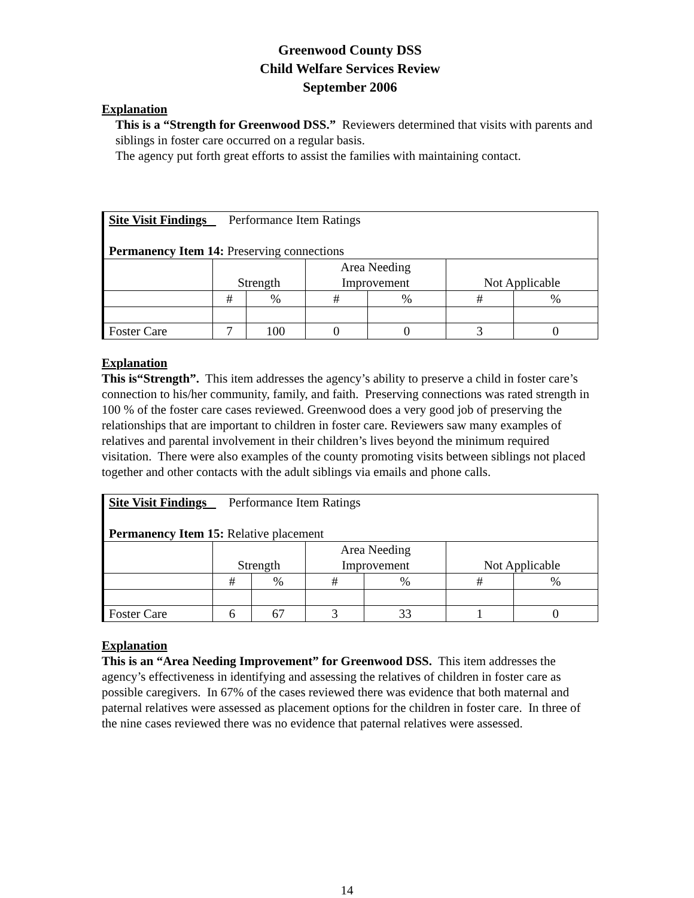Greenwood County DSS
Child Welfare Services Review
September 2006
Explanation
This is a “Strength for Greenwood DSS.” Reviewers determined that visits with parents and siblings in foster care occurred on a regular basis.
The agency put forth great efforts to assist the families with maintaining contact.
| Site Visit Findings Performance Item Ratings Permanency Item 14: Preserving connections | | | | | | |
| | Strength | | Area Needing Improvement | | Not Applicable | |
| | # | % | # | % | # | % |
| Foster Care | 7 | 100 | 0 | 0 | 3 | 0 |
Explanation
This is“Strength”. This item addresses the agency’s ability to preserve a child in foster care’s connection to his/her community, family, and faith. Preserving connections was rated strength in 100 % of the foster care cases reviewed. Greenwood does a very good job of preserving the relationships that are important to children in foster care. Reviewers saw many examples of relatives and parental involvement in their children’s lives beyond the minimum required visitation. There were also examples of the county promoting visits between siblings not placed together and other contacts with the adult siblings via emails and phone calls.
| Site Visit Findings Performance Item Ratings Permanency Item 15: Relative placement | | | | | | |
| | Strength | | Area Needing Improvement | | Not Applicable | |
| | # | % | # | % | # | % |
| Foster Care | 6 | 67 | 3 | 33 | 1 | 0 |
Explanation
This is an “Area Needing Improvement” for Greenwood DSS. This item addresses the agency’s effectiveness in identifying and assessing the relatives of children in foster care as possible caregivers. In 67% of the cases reviewed there was evidence that both maternal and paternal relatives were assessed as placement options for the children in foster care. In three of the nine cases reviewed there was no evidence that paternal relatives were assessed.
14